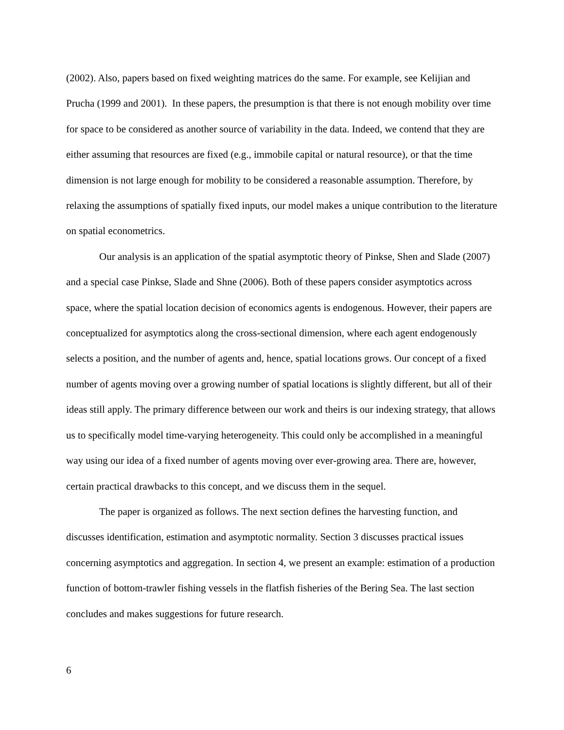(2002). Also, papers based on fixed weighting matrices do the same. For example, see Kelijian and Prucha (1999 and 2001). In these papers, the presumption is that there is not enough mobility over time for space to be considered as another source of variability in the data. Indeed, we contend that they are either assuming that resources are fixed (e.g., immobile capital or natural resource), or that the time dimension is not large enough for mobility to be considered a reasonable assumption. Therefore, by relaxing the assumptions of spatially fixed inputs, our model makes a unique contribution to the literature on spatial econometrics.
Our analysis is an application of the spatial asymptotic theory of Pinkse, Shen and Slade (2007) and a special case Pinkse, Slade and Shne (2006). Both of these papers consider asymptotics across space, where the spatial location decision of economics agents is endogenous. However, their papers are conceptualized for asymptotics along the cross-sectional dimension, where each agent endogenously selects a position, and the number of agents and, hence, spatial locations grows. Our concept of a fixed number of agents moving over a growing number of spatial locations is slightly different, but all of their ideas still apply. The primary difference between our work and theirs is our indexing strategy, that allows us to specifically model time-varying heterogeneity. This could only be accomplished in a meaningful way using our idea of a fixed number of agents moving over ever-growing area. There are, however, certain practical drawbacks to this concept, and we discuss them in the sequel.
The paper is organized as follows. The next section defines the harvesting function, and discusses identification, estimation and asymptotic normality. Section 3 discusses practical issues concerning asymptotics and aggregation. In section 4, we present an example: estimation of a production function of bottom-trawler fishing vessels in the flatfish fisheries of the Bering Sea. The last section concludes and makes suggestions for future research.
6